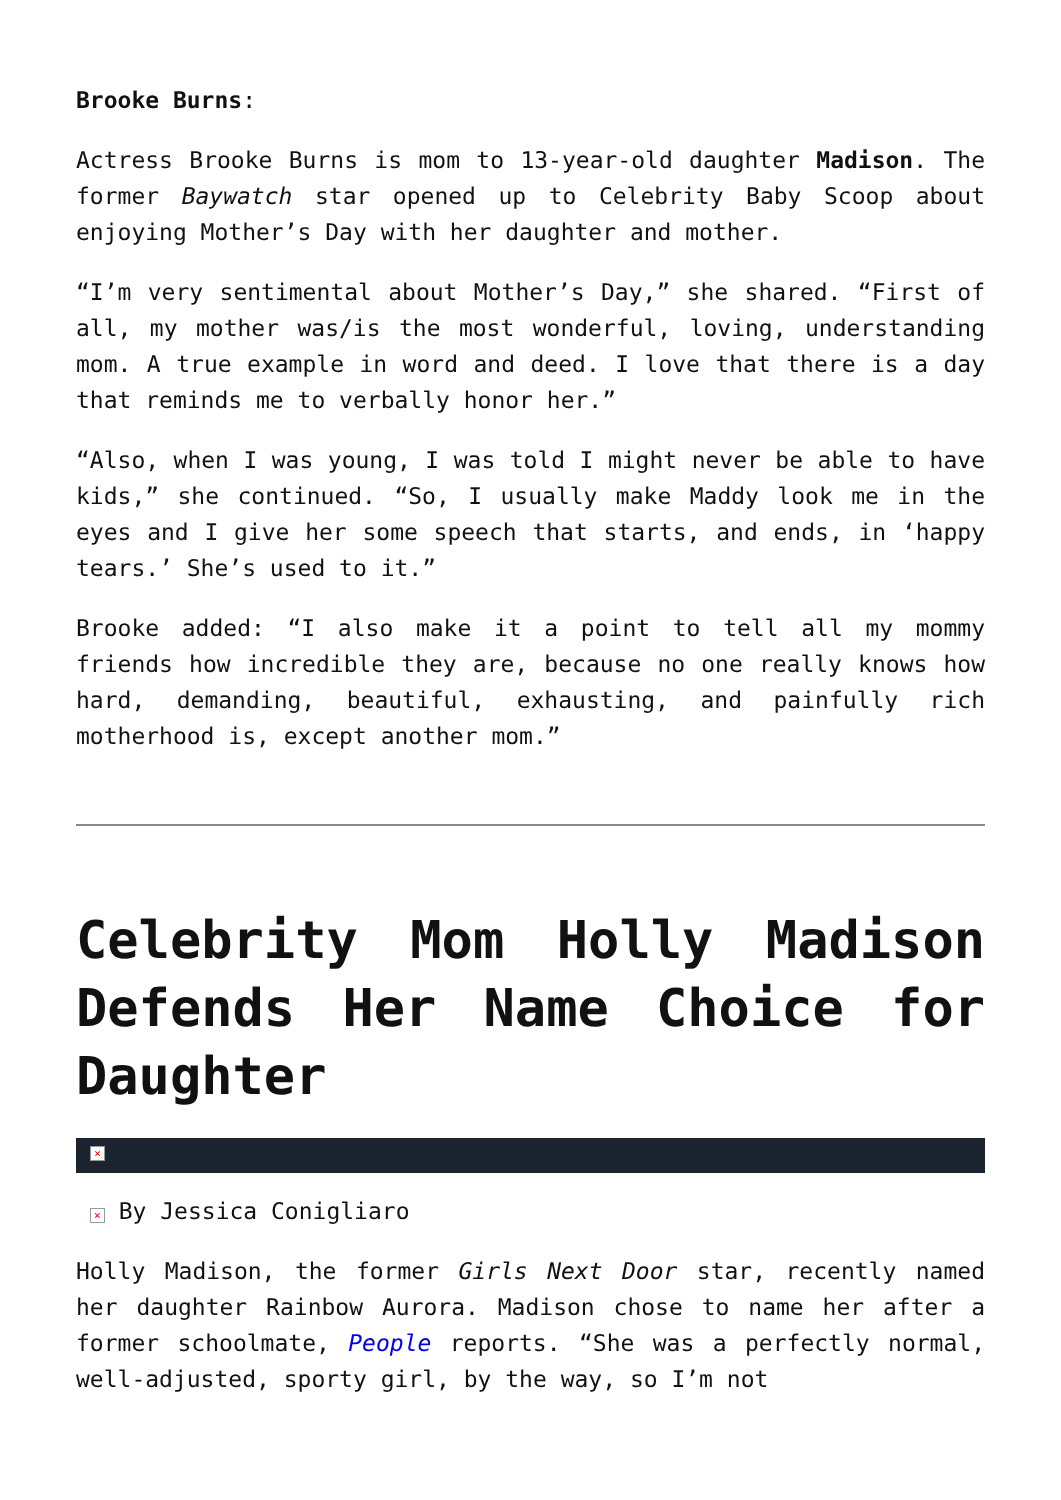Brooke Burns:
Actress Brooke Burns is mom to 13-year-old daughter Madison. The former Baywatch star opened up to Celebrity Baby Scoop about enjoying Mother’s Day with her daughter and mother.
“I’m very sentimental about Mother’s Day,” she shared. “First of all, my mother was/is the most wonderful, loving, understanding mom. A true example in word and deed. I love that there is a day that reminds me to verbally honor her.”
“Also, when I was young, I was told I might never be able to have kids,” she continued. “So, I usually make Maddy look me in the eyes and I give her some speech that starts, and ends, in ‘happy tears.’ She’s used to it.”
Brooke added: “I also make it a point to tell all my mommy friends how incredible they are, because no one really knows how hard, demanding, beautiful, exhausting, and painfully rich motherhood is, except another mom.”
Celebrity Mom Holly Madison Defends Her Name Choice for Daughter
×
× By Jessica Conigliaro
Holly Madison, the former Girls Next Door star, recently named her daughter Rainbow Aurora. Madison chose to name her after a former schoolmate, People reports. “She was a perfectly normal, well-adjusted, sporty girl, by the way, so I’m not